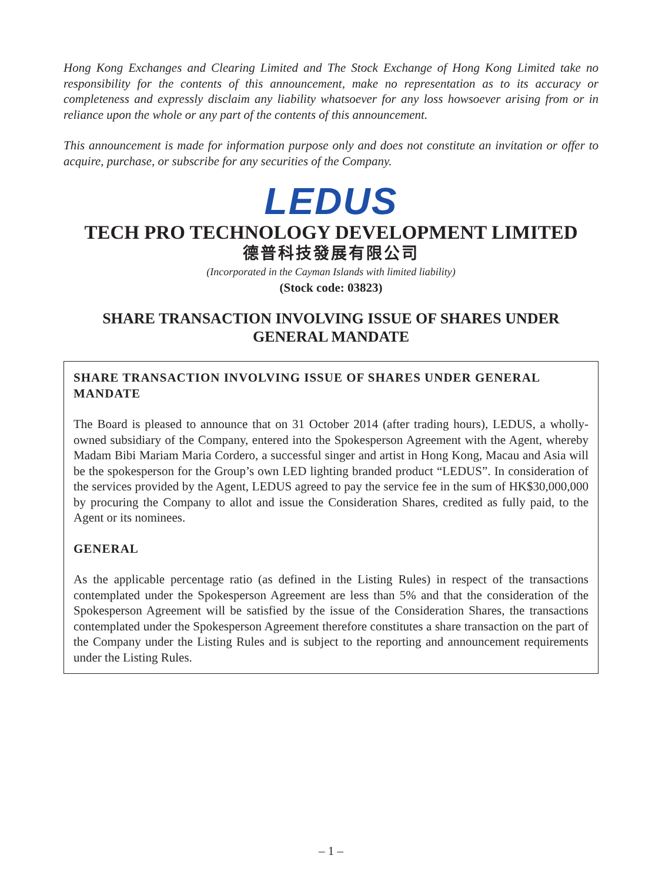Hong Kong Exchanges and Clearing Limited and The Stock Exchange of Hong Kong Limited take no responsibility for the contents of this announcement, make no representation as to its accuracy or completeness and expressly disclaim any liability whatsoever for any loss howsoever arising from or in reliance upon the whole or any part of the contents of this announcement.
This announcement is made for information purpose only and does not constitute an invitation or offer to acquire, purchase, or subscribe for any securities of the Company.
LEDUS
TECH PRO TECHNOLOGY DEVELOPMENT LIMITED
德普科技發展有限公司
(Incorporated in the Cayman Islands with limited liability)
(Stock code: 03823)
SHARE TRANSACTION INVOLVING ISSUE OF SHARES UNDER
GENERAL MANDATE
SHARE TRANSACTION INVOLVING ISSUE OF SHARES UNDER GENERAL MANDATE
The Board is pleased to announce that on 31 October 2014 (after trading hours), LEDUS, a wholly-owned subsidiary of the Company, entered into the Spokesperson Agreement with the Agent, whereby Madam Bibi Mariam Maria Cordero, a successful singer and artist in Hong Kong, Macau and Asia will be the spokesperson for the Group’s own LED lighting branded product “LEDUS”. In consideration of the services provided by the Agent, LEDUS agreed to pay the service fee in the sum of HK$30,000,000 by procuring the Company to allot and issue the Consideration Shares, credited as fully paid, to the Agent or its nominees.
GENERAL
As the applicable percentage ratio (as defined in the Listing Rules) in respect of the transactions contemplated under the Spokesperson Agreement are less than 5% and that the consideration of the Spokesperson Agreement will be satisfied by the issue of the Consideration Shares, the transactions contemplated under the Spokesperson Agreement therefore constitutes a share transaction on the part of the Company under the Listing Rules and is subject to the reporting and announcement requirements under the Listing Rules.
– 1 –